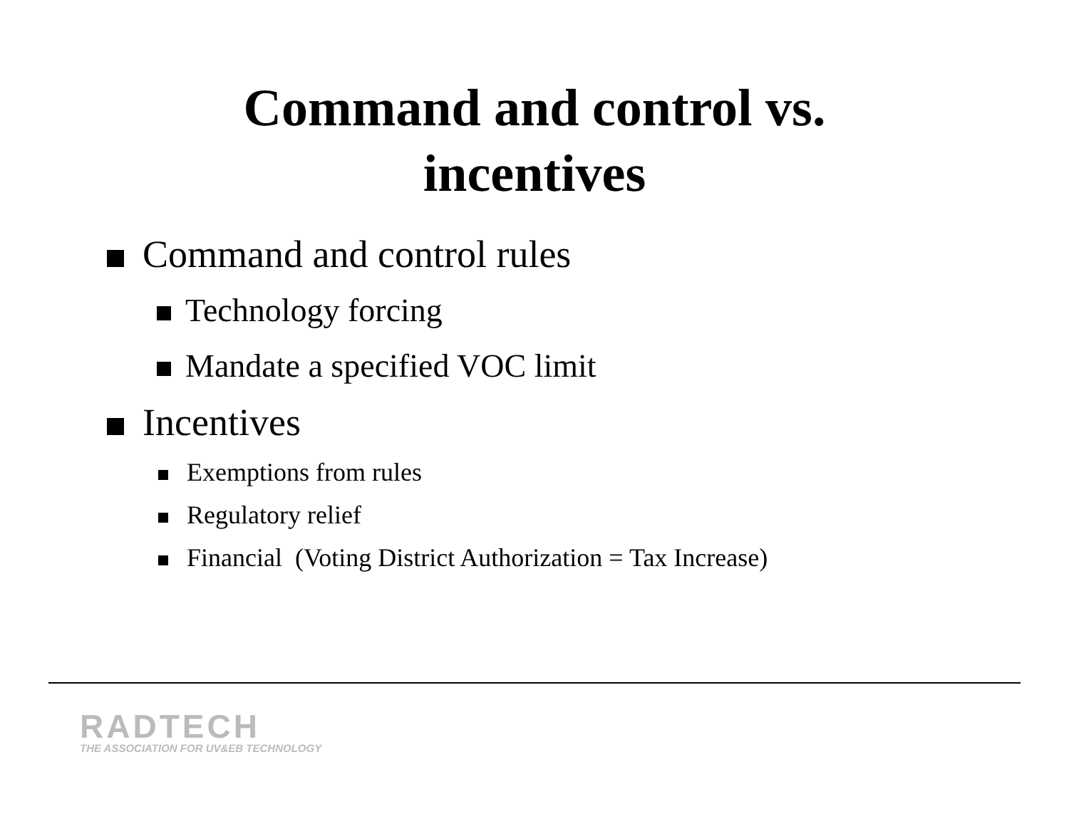Command and control vs.
incentives
Command and control rules
Technology forcing
Mandate a specified VOC limit
Incentives
Exemptions from rules
Regulatory relief
Financial (Voting District Authorization = Tax Increase)
RADTECH
THE ASSOCIATION FOR UV&EB TECHNOLOGY